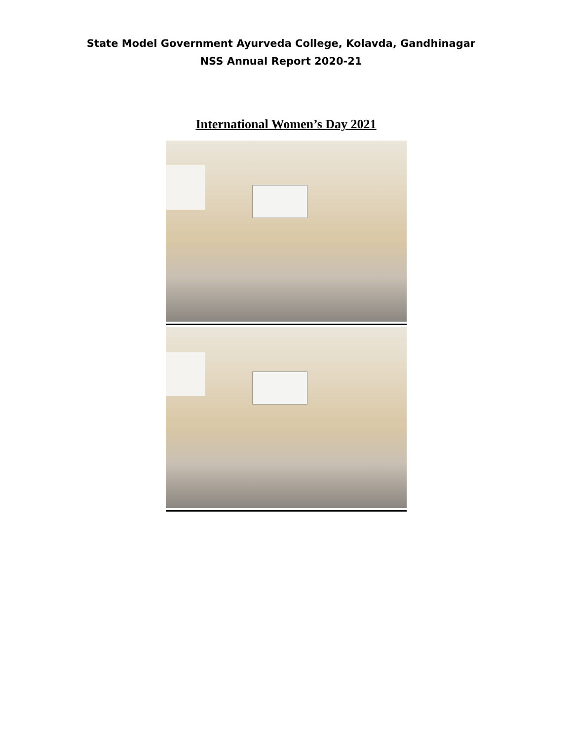State Model Government Ayurveda College, Kolavda, Gandhinagar
NSS Annual Report 2020-21
International Women’s Day 2021